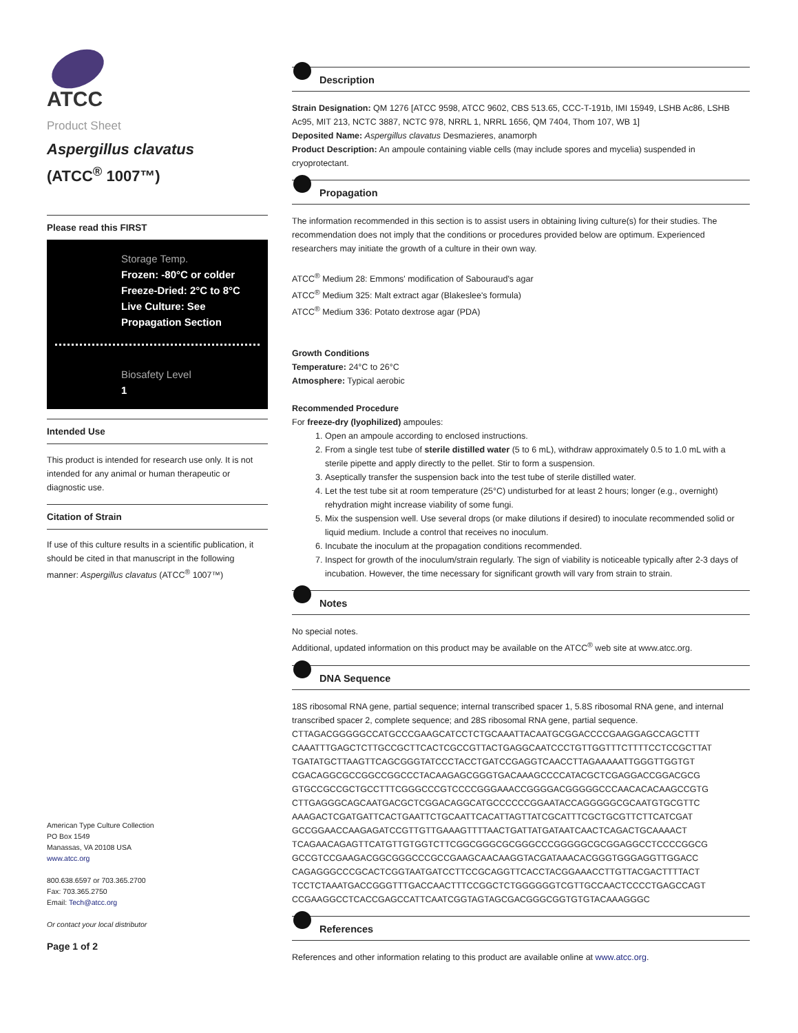ATCC
Product Sheet
Aspergillus clavatus
(ATCC<sup>®</sup> 1007™)
Please read this FIRST
Storage Temp.
Frozen: -80°C or colder
Freeze-Dried: 2°C to 8°C
Live Culture: See Propagation Section
Biosafety Level
1
Intended Use
This product is intended for research use only. It is not intended for any animal or human therapeutic or diagnostic use.
Citation of Strain
If use of this culture results in a scientific publication, it should be cited in that manuscript in the following manner: Aspergillus clavatus (ATCC<sup>®</sup> 1007™)
American Type Culture Collection
PO Box 1549
Manassas, VA 20108 USA
www.atcc.org
800.638.6597 or 703.365.2700
Fax: 703.365.2750
Email: Tech@atcc.org
Or contact your local distributor
Page 1 of 2
Description
Strain Designation: QM 1276 [ATCC 9598, ATCC 9602, CBS 513.65, CCC-T-191b, IMI 15949, LSHB Ac86, LSHB Ac95, MIT 213, NCTC 3887, NCTC 978, NRRL 1, NRRL 1656, QM 7404, Thom 107, WB 1]
Deposited Name: Aspergillus clavatus Desmazieres, anamorph
Product Description: An ampoule containing viable cells (may include spores and mycelia) suspended in cryoprotectant.
Propagation
The information recommended in this section is to assist users in obtaining living culture(s) for their studies. The recommendation does not imply that the conditions or procedures provided below are optimum. Experienced researchers may initiate the growth of a culture in their own way.
ATCC<sup>®</sup> Medium 28: Emmons' modification of Sabouraud's agar
ATCC<sup>®</sup> Medium 325: Malt extract agar (Blakeslee's formula)
ATCC<sup>®</sup> Medium 336: Potato dextrose agar (PDA)
Growth Conditions
Temperature: 24°C to 26°C
Atmosphere: Typical aerobic
Recommended Procedure
For freeze-dry (lyophilized) ampoules:
1. Open an ampoule according to enclosed instructions.
2. From a single test tube of sterile distilled water (5 to 6 mL), withdraw approximately 0.5 to 1.0 mL with a sterile pipette and apply directly to the pellet. Stir to form a suspension.
3. Aseptically transfer the suspension back into the test tube of sterile distilled water.
4. Let the test tube sit at room temperature (25°C) undisturbed for at least 2 hours; longer (e.g., overnight) rehydration might increase viability of some fungi.
5. Mix the suspension well. Use several drops (or make dilutions if desired) to inoculate recommended solid or liquid medium. Include a control that receives no inoculum.
6. Incubate the inoculum at the propagation conditions recommended.
7. Inspect for growth of the inoculum/strain regularly. The sign of viability is noticeable typically after 2-3 days of incubation. However, the time necessary for significant growth will vary from strain to strain.
Notes
No special notes.
Additional, updated information on this product may be available on the ATCC<sup>®</sup> web site at www.atcc.org.
DNA Sequence
18S ribosomal RNA gene, partial sequence; internal transcribed spacer 1, 5.8S ribosomal RNA gene, and internal transcribed spacer 2, complete sequence; and 28S ribosomal RNA gene, partial sequence.
CTTAGACGGGGGCCATGCCCGAAGCATCCTCTGCAAATTACAATGCGGACCCCGAAGGAGCCAGCTTT
CAAATTTGAGCTCTTGCCGCTTCACTCGCCGTTACTGAGGCAATCCCTGTTGGTTTCTTTTCCTCCGCTTAT
TGATATGCTTAAGTTCAGCGGGTATCCCTACCTGATCCGAGGTCAACCTTAGAAAAATTGGGTTGGTGT
CGACAGGCGCCGGCCGGCCCTACAAGAGCGGGTGACAAAGCCCCATACGCTCGAGGACCGGACGCG
GTGCCGCCGCTGCCTTTCGGGCCCGTCCCCGGGAAACCGGGGACGGGGGCCCAACACACAAGCCGTG
CTTGAGGGCAGCAATGACGCTCGGACAGGCATGCCCCCCGGAATACCAGGGGGCGCAATGTGCGTTC
AAAGACTCGATGATTCACTGAATTCTGCAATTCACATTAGTTATCGCATTTCGCTGCGTTCTTCATCGAT
GCCGGAACCAAGAGATCCGTTGTTGAAAGTTTTAACTGATTATGATAATCAACTCAGACTGCAAAACT
TCAGAACAGAGTTCATGTTGTGGTCTTCGGCGGGCGCGGGCCCGGGGGCGCGGAGGCCTCCCCGGCG
GCCGTCCGAAGACGGCGGGCCCGCCGAAGCAACAAGGTACGATAAACACGGGTGGGAGGTTGGACC
CAGAGGGCCCGCACTCGGTAATGATCCTTCCGCAGGTTCACCTACGGAAACCTTGTTACGACTTTTACT
TCCTCTAAATGACCGGGTTTGACCAACTTTCCGGCTCTGGGGGGTCGTTGCCAACTCCCCTGAGCCAGT
CCGAAGGCCTCACCGAGCCATTCAATCGGTAGTAGCGACGGGCGGTGTGTACAAAGGGC
References
References and other information relating to this product are available online at www.atcc.org.